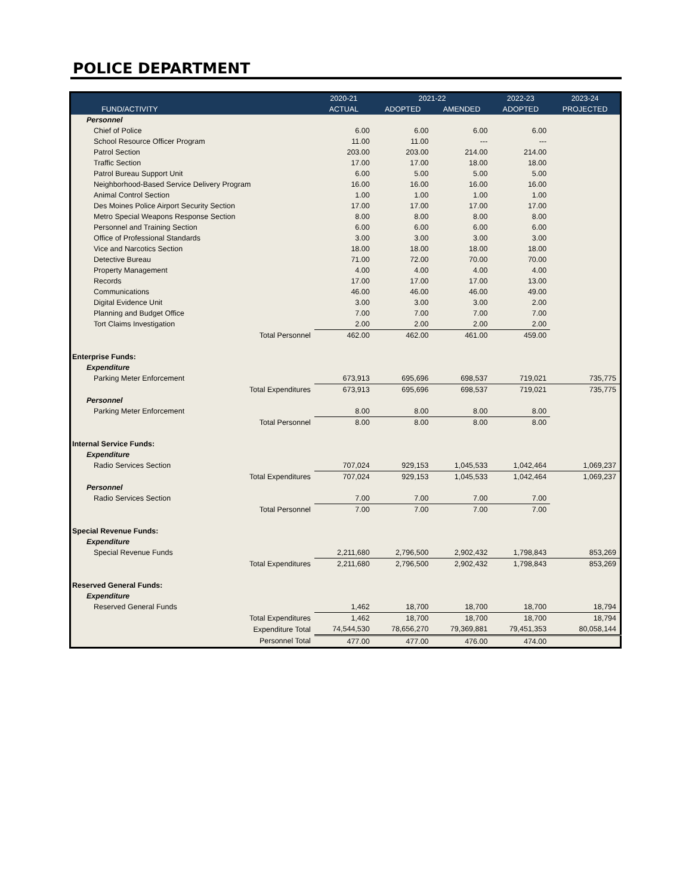POLICE DEPARTMENT
| | | 2020-21 | 2021-22 | | 2022-23 | 2023-24 |
| --- | --- | --- | --- | --- | --- | --- |
| FUND/ACTIVITY | | ACTUAL | ADOPTED | AMENDED | ADOPTED | PROJECTED |
| Personnel | | | | | | |
| Chief of Police | | 6.00 | 6.00 | 6.00 | 6.00 | |
| School Resource Officer Program | | 11.00 | 11.00 | --- | --- | |
| Patrol Section | | 203.00 | 203.00 | 214.00 | 214.00 | |
| Traffic Section | | 17.00 | 17.00 | 18.00 | 18.00 | |
| Patrol Bureau Support Unit | | 6.00 | 5.00 | 5.00 | 5.00 | |
| Neighborhood-Based Service Delivery Program | | 16.00 | 16.00 | 16.00 | 16.00 | |
| Animal Control Section | | 1.00 | 1.00 | 1.00 | 1.00 | |
| Des Moines Police Airport Security Section | | 17.00 | 17.00 | 17.00 | 17.00 | |
| Metro Special Weapons Response Section | | 8.00 | 8.00 | 8.00 | 8.00 | |
| Personnel and Training Section | | 6.00 | 6.00 | 6.00 | 6.00 | |
| Office of Professional Standards | | 3.00 | 3.00 | 3.00 | 3.00 | |
| Vice and Narcotics Section | | 18.00 | 18.00 | 18.00 | 18.00 | |
| Detective Bureau | | 71.00 | 72.00 | 70.00 | 70.00 | |
| Property Management | | 4.00 | 4.00 | 4.00 | 4.00 | |
| Records | | 17.00 | 17.00 | 17.00 | 13.00 | |
| Communications | | 46.00 | 46.00 | 46.00 | 49.00 | |
| Digital Evidence Unit | | 3.00 | 3.00 | 3.00 | 2.00 | |
| Planning and Budget Office | | 7.00 | 7.00 | 7.00 | 7.00 | |
| Tort Claims Investigation | | 2.00 | 2.00 | 2.00 | 2.00 | |
| | Total Personnel | 462.00 | 462.00 | 461.00 | 459.00 | |
| Enterprise Funds: | | | | | | |
| Expenditure | | | | | | |
| Parking Meter Enforcement | | 673,913 | 695,696 | 698,537 | 719,021 | 735,775 |
| | Total Expenditures | 673,913 | 695,696 | 698,537 | 719,021 | 735,775 |
| Personnel | | | | | | |
| Parking Meter Enforcement | | 8.00 | 8.00 | 8.00 | 8.00 | |
| | Total Personnel | 8.00 | 8.00 | 8.00 | 8.00 | |
| Internal Service Funds: | | | | | | |
| Expenditure | | | | | | |
| Radio Services Section | | 707,024 | 929,153 | 1,045,533 | 1,042,464 | 1,069,237 |
| | Total Expenditures | 707,024 | 929,153 | 1,045,533 | 1,042,464 | 1,069,237 |
| Personnel | | | | | | |
| Radio Services Section | | 7.00 | 7.00 | 7.00 | 7.00 | |
| | Total Personnel | 7.00 | 7.00 | 7.00 | 7.00 | |
| Special Revenue Funds: | | | | | | |
| Expenditure | | | | | | |
| Special Revenue Funds | | 2,211,680 | 2,796,500 | 2,902,432 | 1,798,843 | 853,269 |
| | Total Expenditures | 2,211,680 | 2,796,500 | 2,902,432 | 1,798,843 | 853,269 |
| Reserved General Funds: | | | | | | |
| Expenditure | | | | | | |
| Reserved General Funds | | 1,462 | 18,700 | 18,700 | 18,700 | 18,794 |
| | Total Expenditures | 1,462 | 18,700 | 18,700 | 18,700 | 18,794 |
| | Expenditure Total | 74,544,530 | 78,656,270 | 79,369,881 | 79,451,353 | 80,058,144 |
| | Personnel Total | 477.00 | 477.00 | 476.00 | 474.00 | |